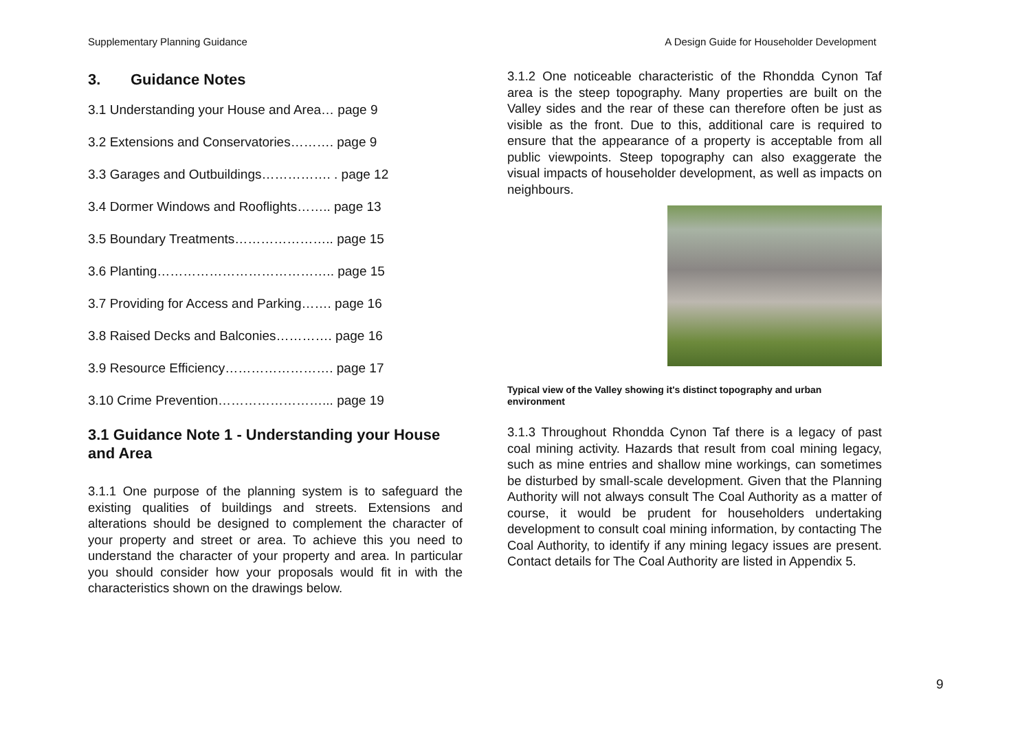Supplementary Planning Guidance A Design Guide for Householder Development
3. Guidance Notes
3.1 Understanding your House and Area… page 9
3.2 Extensions and Conservatories………. page 9
3.3 Garages and Outbuildings……………. . page 12
3.4 Dormer Windows and Rooflights…….. page 13
3.5 Boundary Treatments………………….. page 15
3.6 Planting………………………………….. page 15
3.7 Providing for Access and Parking……. page 16
3.8 Raised Decks and Balconies…………. page 16
3.9 Resource Efficiency……………………. page 17
3.10 Crime Prevention……………………... page 19
3.1 Guidance Note 1 - Understanding your House and Area
3.1.1 One purpose of the planning system is to safeguard the existing qualities of buildings and streets. Extensions and alterations should be designed to complement the character of your property and street or area. To achieve this you need to understand the character of your property and area. In particular you should consider how your proposals would fit in with the characteristics shown on the drawings below.
3.1.2 One noticeable characteristic of the Rhondda Cynon Taf area is the steep topography. Many properties are built on the Valley sides and the rear of these can therefore often be just as visible as the front. Due to this, additional care is required to ensure that the appearance of a property is acceptable from all public viewpoints. Steep topography can also exaggerate the visual impacts of householder development, as well as impacts on neighbours.
Typical view of the Valley showing it's distinct topography and urban environment
3.1.3 Throughout Rhondda Cynon Taf there is a legacy of past coal mining activity. Hazards that result from coal mining legacy, such as mine entries and shallow mine workings, can sometimes be disturbed by small-scale development. Given that the Planning Authority will not always consult The Coal Authority as a matter of course, it would be prudent for householders undertaking development to consult coal mining information, by contacting The Coal Authority, to identify if any mining legacy issues are present. Contact details for The Coal Authority are listed in Appendix 5.
9